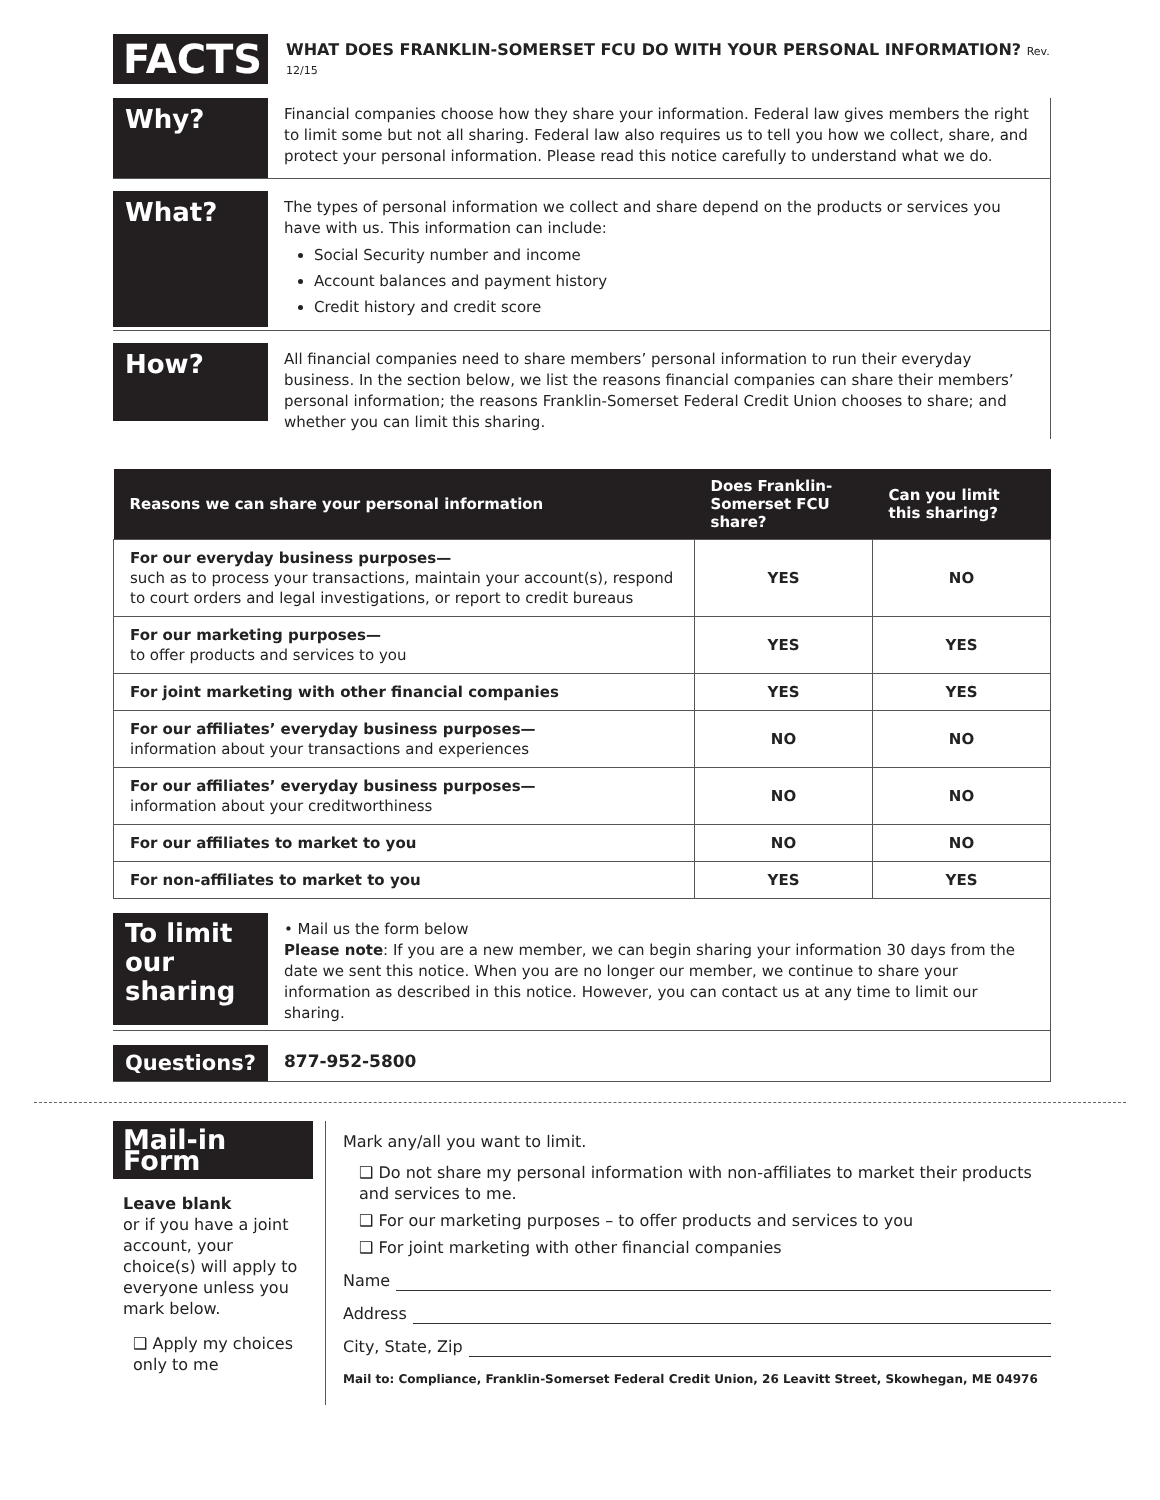FACTS
WHAT DOES FRANKLIN-SOMERSET FCU DO WITH YOUR PERSONAL INFORMATION? Rev. 12/15
Why?
Financial companies choose how they share your information. Federal law gives members the right to limit some but not all sharing. Federal law also requires us to tell you how we collect, share, and protect your personal information. Please read this notice carefully to understand what we do.
What?
The types of personal information we collect and share depend on the products or services you have with us. This information can include:
Social Security number and income
Account balances and payment history
Credit history and credit score
How?
All financial companies need to share members’ personal information to run their everyday business. In the section below, we list the reasons financial companies can share their members’ personal information; the reasons Franklin-Somerset Federal Credit Union chooses to share; and whether you can limit this sharing.
| Reasons we can share your personal information | Does Franklin-Somerset FCU share? | Can you limit this sharing? |
| --- | --- | --- |
| For our everyday business purposes— such as to process your transactions, maintain your account(s), respond to court orders and legal investigations, or report to credit bureaus | YES | NO |
| For our marketing purposes— to offer products and services to you | YES | YES |
| For joint marketing with other financial companies | YES | YES |
| For our affiliates’ everyday business purposes— information about your transactions and experiences | NO | NO |
| For our affiliates’ everyday business purposes— information about your creditworthiness | NO | NO |
| For our affiliates to market to you | NO | NO |
| For non-affiliates to market to you | YES | YES |
To limit our sharing
• Mail us the form below
Please note: If you are a new member, we can begin sharing your information 30 days from the date we sent this notice. When you are no longer our member, we continue to share your information as described in this notice. However, you can contact us at any time to limit our sharing.
Questions?
877-952-5800
Mail-in Form
Leave blank
or if you have a joint account, your choice(s) will apply to everyone unless you mark below.
❑ Apply my choices only to me
Mark any/all you want to limit.
❑ Do not share my personal information with non-affiliates to market their products and services to me.
❑ For our marketing purposes – to offer products and services to you
❑ For joint marketing with other financial companies
Name
Address
City, State, Zip
Mail to: Compliance, Franklin-Somerset Federal Credit Union, 26 Leavitt Street, Skowhegan, ME 04976